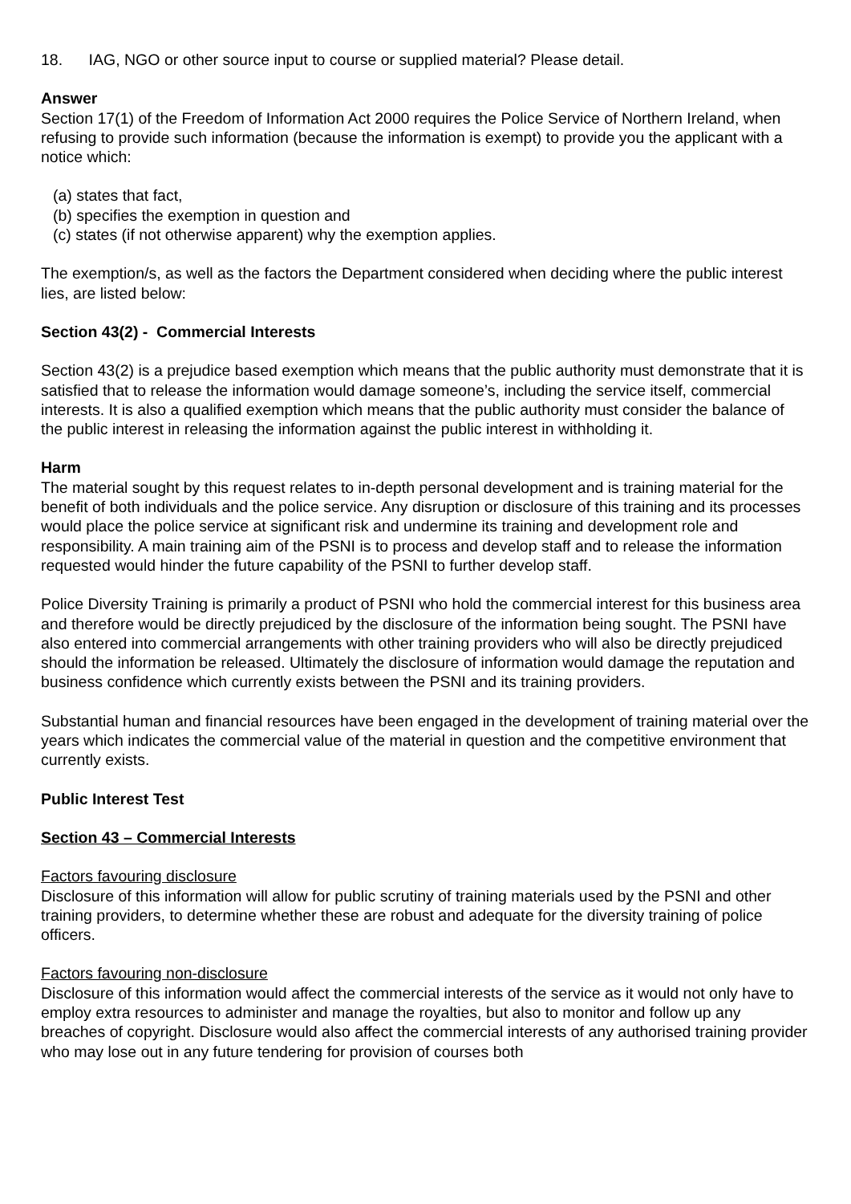18. IAG, NGO or other source input to course or supplied material? Please detail.
Answer
Section 17(1) of the Freedom of Information Act 2000 requires the Police Service of Northern Ireland, when refusing to provide such information (because the information is exempt) to provide you the applicant with a notice which:
(a) states that fact,
(b) specifies the exemption in question and
(c) states (if not otherwise apparent) why the exemption applies.
The exemption/s, as well as the factors the Department considered when deciding where the public interest lies, are listed below:
Section 43(2) - Commercial Interests
Section 43(2) is a prejudice based exemption which means that the public authority must demonstrate that it is satisfied that to release the information would damage someone’s, including the service itself, commercial interests. It is also a qualified exemption which means that the public authority must consider the balance of the public interest in releasing the information against the public interest in withholding it.
Harm
The material sought by this request relates to in-depth personal development and is training material for the benefit of both individuals and the police service. Any disruption or disclosure of this training and its processes would place the police service at significant risk and undermine its training and development role and responsibility. A main training aim of the PSNI is to process and develop staff and to release the information requested would hinder the future capability of the PSNI to further develop staff.
Police Diversity Training is primarily a product of PSNI who hold the commercial interest for this business area and therefore would be directly prejudiced by the disclosure of the information being sought. The PSNI have also entered into commercial arrangements with other training providers who will also be directly prejudiced should the information be released. Ultimately the disclosure of information would damage the reputation and business confidence which currently exists between the PSNI and its training providers.
Substantial human and financial resources have been engaged in the development of training material over the years which indicates the commercial value of the material in question and the competitive environment that currently exists.
Public Interest Test
Section 43 – Commercial Interests
Factors favouring disclosure
Disclosure of this information will allow for public scrutiny of training materials used by the PSNI and other training providers, to determine whether these are robust and adequate for the diversity training of police officers.
Factors favouring non-disclosure
Disclosure of this information would affect the commercial interests of the service as it would not only have to employ extra resources to administer and manage the royalties, but also to monitor and follow up any breaches of copyright. Disclosure would also affect the commercial interests of any authorised training provider who may lose out in any future tendering for provision of courses both